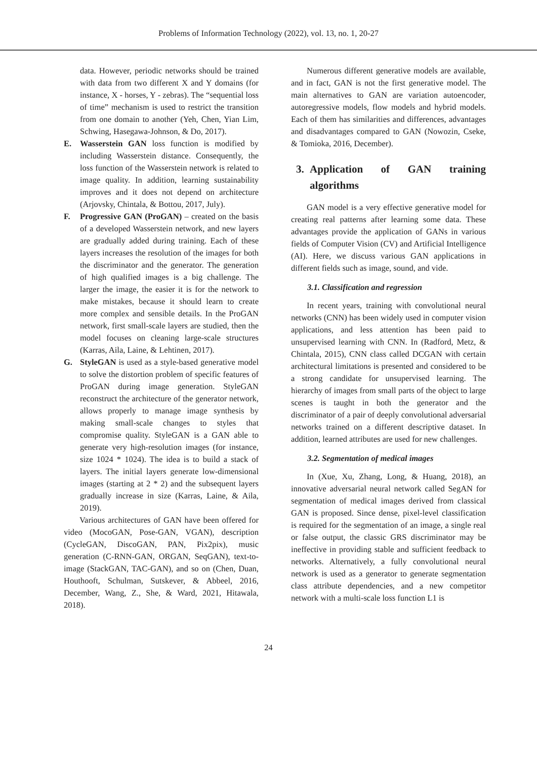Problems of Information Technology (2022), vol. 13, no. 1, 20-27
data. However, periodic networks should be trained with data from two different X and Y domains (for instance, X - horses, Y - zebras). The “sequential loss of time” mechanism is used to restrict the transition from one domain to another (Yeh, Chen, Yian Lim, Schwing, Hasegawa-Johnson, & Do, 2017).
E. Wasserstein GAN loss function is modified by including Wasserstein distance. Consequently, the loss function of the Wasserstein network is related to image quality. In addition, learning sustainability improves and it does not depend on architecture (Arjovsky, Chintala, & Bottou, 2017, July).
F. Progressive GAN (ProGAN) – created on the basis of a developed Wasserstein network, and new layers are gradually added during training. Each of these layers increases the resolution of the images for both the discriminator and the generator. The generation of high qualified images is a big challenge. The larger the image, the easier it is for the network to make mistakes, because it should learn to create more complex and sensible details. In the ProGAN network, first small-scale layers are studied, then the model focuses on cleaning large-scale structures (Karras, Aila, Laine, & Lehtinen, 2017).
G. StyleGAN is used as a style-based generative model to solve the distortion problem of specific features of ProGAN during image generation. StyleGAN reconstruct the architecture of the generator network, allows properly to manage image synthesis by making small-scale changes to styles that compromise quality. StyleGAN is a GAN able to generate very high-resolution images (for instance, size 1024 * 1024). The idea is to build a stack of layers. The initial layers generate low-dimensional images (starting at 2 * 2) and the subsequent layers gradually increase in size (Karras, Laine, & Aila, 2019).
Various architectures of GAN have been offered for video (MocoGAN, Pose-GAN, VGAN), description (CycleGAN, DiscoGAN, PAN, Pix2pix), music generation (C-RNN-GAN, ORGAN, SeqGAN), text-to-image (StackGAN, TAC-GAN), and so on (Chen, Duan, Houthooft, Schulman, Sutskever, & Abbeel, 2016, December, Wang, Z., She, & Ward, 2021, Hitawala, 2018).
Numerous different generative models are available, and in fact, GAN is not the first generative model. The main alternatives to GAN are variation autoencoder, autoregressive models, flow models and hybrid models. Each of them has similarities and differences, advantages and disadvantages compared to GAN (Nowozin, Cseke, & Tomioka, 2016, December).
3. Application of GAN training algorithms
GAN model is a very effective generative model for creating real patterns after learning some data. These advantages provide the application of GANs in various fields of Computer Vision (CV) and Artificial Intelligence (AI). Here, we discuss various GAN applications in different fields such as image, sound, and vide.
3.1. Classification and regression
In recent years, training with convolutional neural networks (CNN) has been widely used in computer vision applications, and less attention has been paid to unsupervised learning with CNN. In (Radford, Metz, & Chintala, 2015), CNN class called DCGAN with certain architectural limitations is presented and considered to be a strong candidate for unsupervised learning. The hierarchy of images from small parts of the object to large scenes is taught in both the generator and the discriminator of a pair of deeply convolutional adversarial networks trained on a different descriptive dataset. In addition, learned attributes are used for new challenges.
3.2. Segmentation of medical images
In (Xue, Xu, Zhang, Long, & Huang, 2018), an innovative adversarial neural network called SegAN for segmentation of medical images derived from classical GAN is proposed. Since dense, pixel-level classification is required for the segmentation of an image, a single real or false output, the classic GRS discriminator may be ineffective in providing stable and sufficient feedback to networks. Alternatively, a fully convolutional neural network is used as a generator to generate segmentation class attribute dependencies, and a new competitor network with a multi-scale loss function L1 is
24